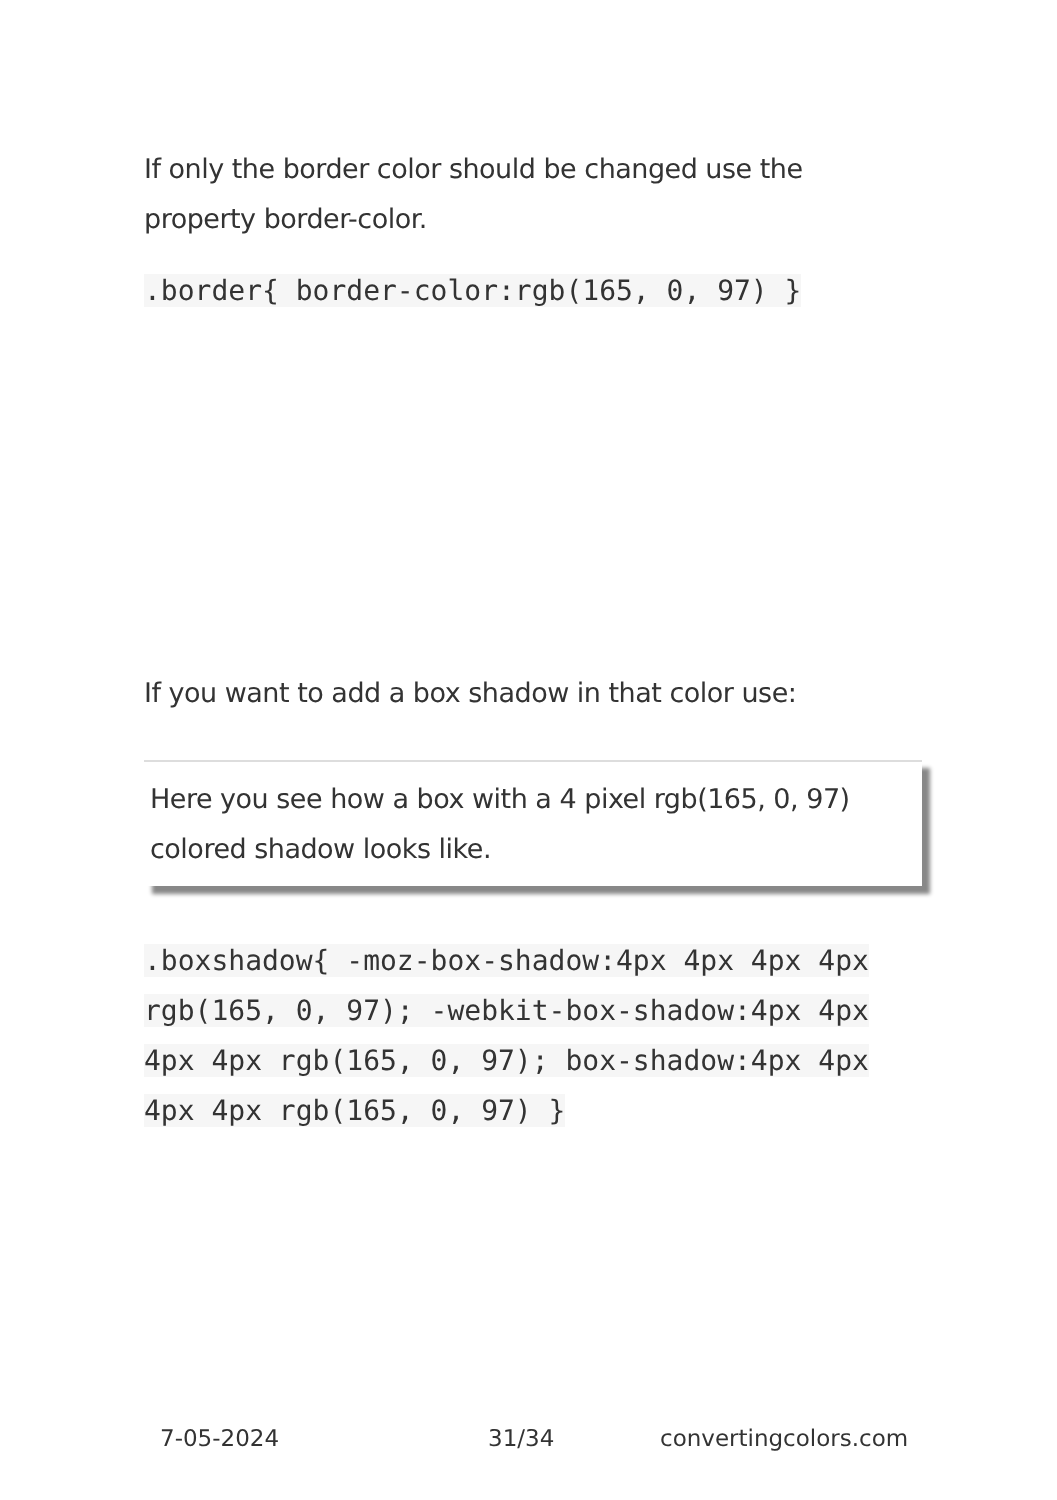If only the border color should be changed use the property border-color.
.border{ border-color:rgb(165, 0, 97) }
If you want to add a box shadow in that color use:
Here you see how a box with a 4 pixel rgb(165, 0, 97) colored shadow looks like.
.boxshadow{ -moz-box-shadow:4px 4px 4px 4px rgb(165, 0, 97); -webkit-box-shadow:4px 4px 4px 4px rgb(165, 0, 97); box-shadow:4px 4px 4px 4px rgb(165, 0, 97) }
7-05-2024 31/34 convertingcolors.com